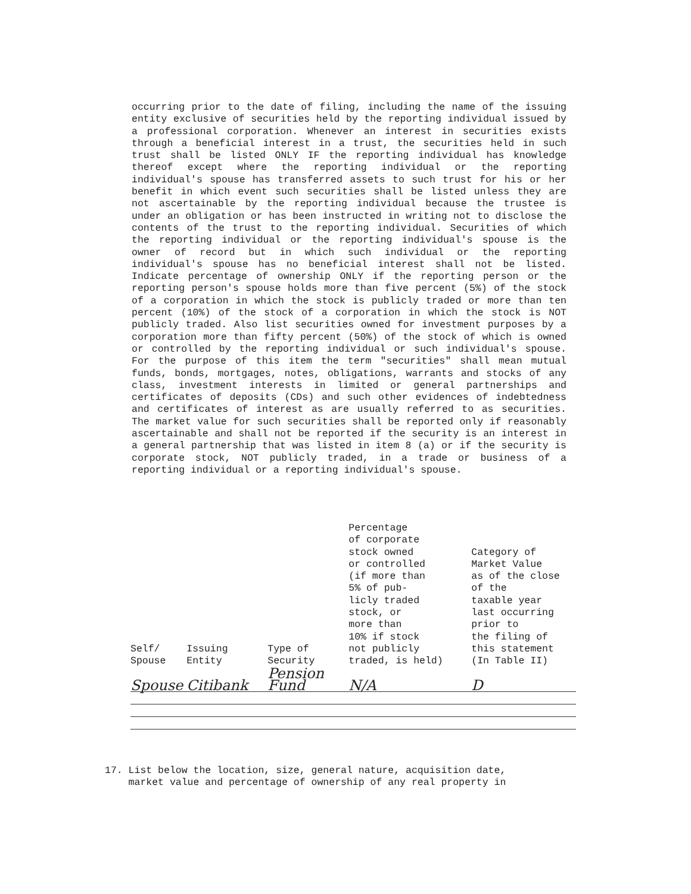occurring prior to the date of filing, including the name of the issuing entity exclusive of securities held by the reporting individual issued by a professional corporation. Whenever an interest in securities exists through a beneficial interest in a trust, the securities held in such trust shall be listed ONLY IF the reporting individual has knowledge thereof except where the reporting individual or the reporting individual's spouse has transferred assets to such trust for his or her benefit in which event such securities shall be listed unless they are not ascertainable by the reporting individual because the trustee is under an obligation or has been instructed in writing not to disclose the contents of the trust to the reporting individual. Securities of which the reporting individual or the reporting individual's spouse is the owner of record but in which such individual or the reporting individual's spouse has no beneficial interest shall not be listed. Indicate percentage of ownership ONLY if the reporting person or the reporting person's spouse holds more than five percent (5%) of the stock of a corporation in which the stock is publicly traded or more than ten percent (10%) of the stock of a corporation in which the stock is NOT publicly traded. Also list securities owned for investment purposes by a corporation more than fifty percent (50%) of the stock of which is owned or controlled by the reporting individual or such individual's spouse. For the purpose of this item the term "securities" shall mean mutual funds, bonds, mortgages, notes, obligations, warrants and stocks of any class, investment interests in limited or general partnerships and certificates of deposits (CDs) and such other evidences of indebtedness and certificates of interest as are usually referred to as securities. The market value for such securities shall be reported only if reasonably ascertainable and shall not be reported if the security is an interest in a general partnership that was listed in item 8 (a) or if the security is corporate stock, NOT publicly traded, in a trade or business of a reporting individual or a reporting individual's spouse.
| Self/ Spouse | Issuing Entity | Type of Security | Percentage of corporate stock owned or controlled (if more than 5% of pub- licly traded stock, or more than 10% if stock not publicly traded, is held) | Category of Market Value as of the close of the taxable year last occurring prior to the filing of this statement (In Table II) |
| --- | --- | --- | --- | --- |
| Spouse | Citibank | Pension Fund | N/A | D |
17. List below the location, size, general nature, acquisition date,
market value and percentage of ownership of any real property in